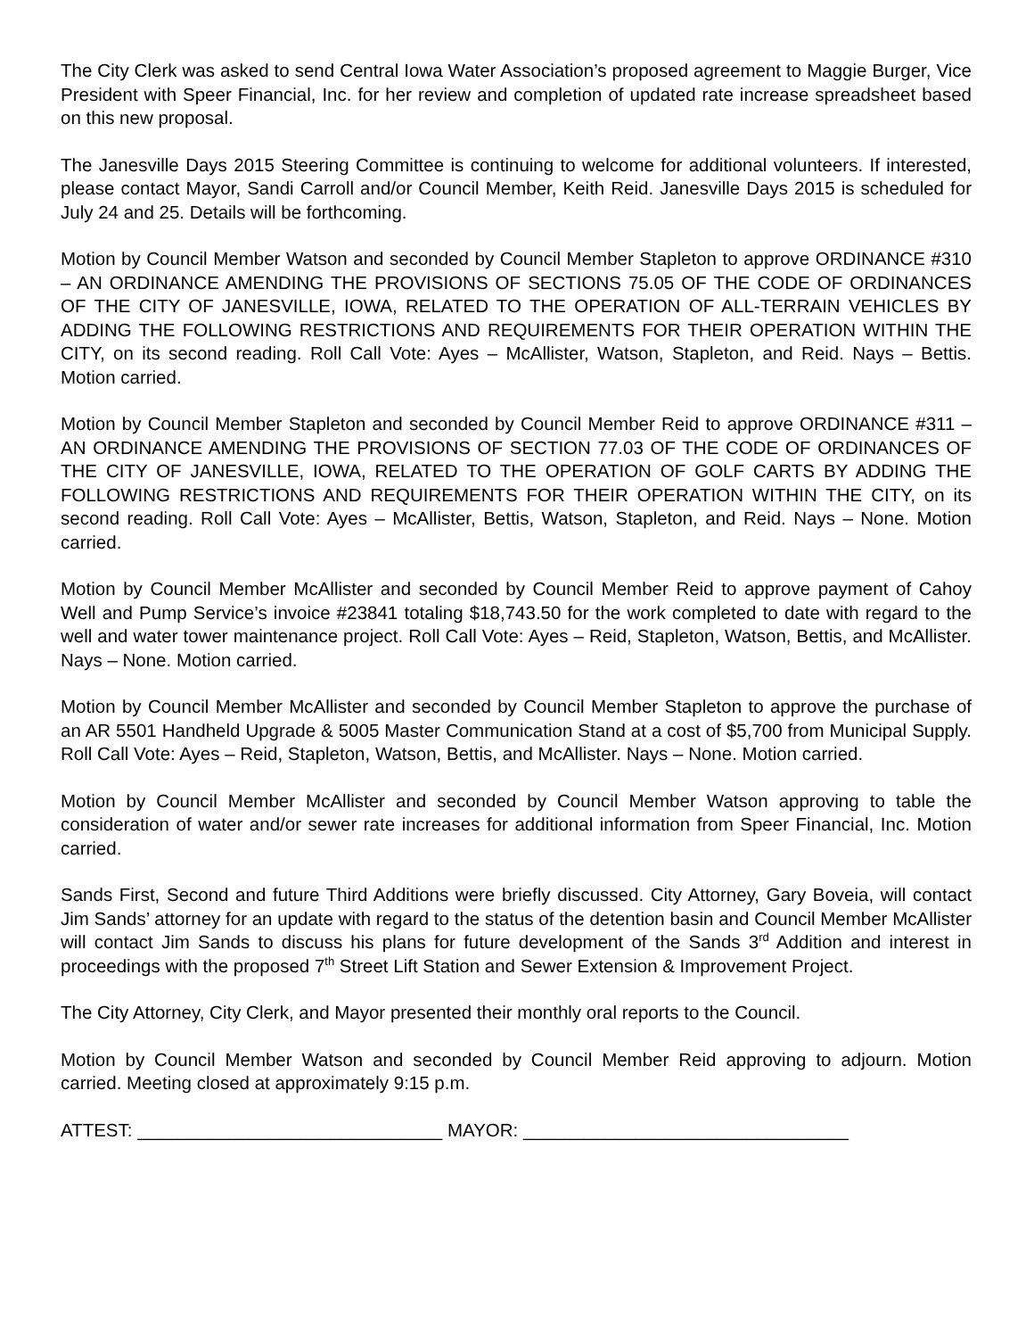The City Clerk was asked to send Central Iowa Water Association’s proposed agreement to Maggie Burger, Vice President with Speer Financial, Inc. for her review and completion of updated rate increase spreadsheet based on this new proposal.
The Janesville Days 2015 Steering Committee is continuing to welcome for additional volunteers. If interested, please contact Mayor, Sandi Carroll and/or Council Member, Keith Reid. Janesville Days 2015 is scheduled for July 24 and 25. Details will be forthcoming.
Motion by Council Member Watson and seconded by Council Member Stapleton to approve ORDINANCE #310 – AN ORDINANCE AMENDING THE PROVISIONS OF SECTIONS 75.05 OF THE CODE OF ORDINANCES OF THE CITY OF JANESVILLE, IOWA, RELATED TO THE OPERATION OF ALL-TERRAIN VEHICLES BY ADDING THE FOLLOWING RESTRICTIONS AND REQUIREMENTS FOR THEIR OPERATION WITHIN THE CITY, on its second reading. Roll Call Vote: Ayes – McAllister, Watson, Stapleton, and Reid. Nays – Bettis. Motion carried.
Motion by Council Member Stapleton and seconded by Council Member Reid to approve ORDINANCE #311 – AN ORDINANCE AMENDING THE PROVISIONS OF SECTION 77.03 OF THE CODE OF ORDINANCES OF THE CITY OF JANESVILLE, IOWA, RELATED TO THE OPERATION OF GOLF CARTS BY ADDING THE FOLLOWING RESTRICTIONS AND REQUIREMENTS FOR THEIR OPERATION WITHIN THE CITY, on its second reading. Roll Call Vote: Ayes – McAllister, Bettis, Watson, Stapleton, and Reid. Nays – None. Motion carried.
Motion by Council Member McAllister and seconded by Council Member Reid to approve payment of Cahoy Well and Pump Service’s invoice #23841 totaling $18,743.50 for the work completed to date with regard to the well and water tower maintenance project. Roll Call Vote: Ayes – Reid, Stapleton, Watson, Bettis, and McAllister. Nays – None. Motion carried.
Motion by Council Member McAllister and seconded by Council Member Stapleton to approve the purchase of an AR 5501 Handheld Upgrade & 5005 Master Communication Stand at a cost of $5,700 from Municipal Supply. Roll Call Vote: Ayes – Reid, Stapleton, Watson, Bettis, and McAllister. Nays – None. Motion carried.
Motion by Council Member McAllister and seconded by Council Member Watson approving to table the consideration of water and/or sewer rate increases for additional information from Speer Financial, Inc. Motion carried.
Sands First, Second and future Third Additions were briefly discussed. City Attorney, Gary Boveia, will contact Jim Sands’ attorney for an update with regard to the status of the detention basin and Council Member McAllister will contact Jim Sands to discuss his plans for future development of the Sands 3<sup>rd</sup> Addition and interest in proceedings with the proposed 7<sup>th</sup> Street Lift Station and Sewer Extension & Improvement Project.
The City Attorney, City Clerk, and Mayor presented their monthly oral reports to the Council.
Motion by Council Member Watson and seconded by Council Member Reid approving to adjourn. Motion carried. Meeting closed at approximately 9:15 p.m.
ATTEST: ______________________________ MAYOR: ________________________________